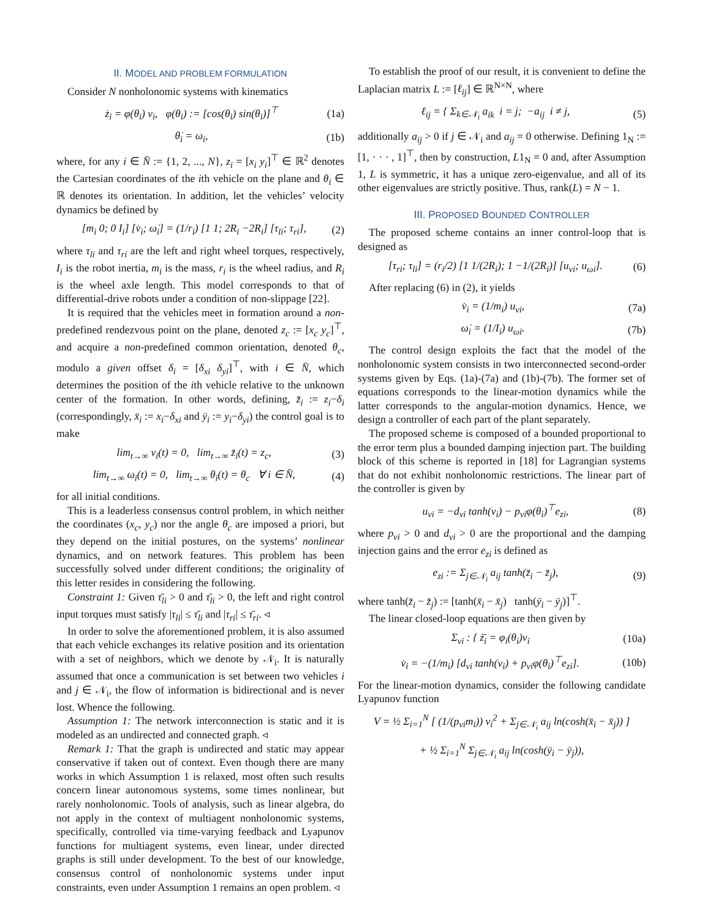II. MODEL AND PROBLEM FORMULATION
Consider N nonholonomic systems with kinematics
ż<sub>i</sub> = φ(θ<sub>i</sub>) v<sub>i</sub>, φ(θ<sub>i</sub>) := [cos(θ<sub>i</sub>) sin(θ<sub>i</sub>)]<sup>⊤</sup> (1a)
θ̇<sub>i</sub> = ω<sub>i</sub>, (1b)
where, for any i ∈ N̄ := {1, 2, ..., N}, z<sub>i</sub> = [x<sub>i</sub> y<sub>i</sub>]<sup>⊤</sup> ∈ ℝ<sup>2</sup> denotes the Cartesian coordinates of the ith vehicle on the plane and θ<sub>i</sub> ∈ ℝ denotes its orientation. In addition, let the vehicles’ velocity dynamics be defined by
[m<sub>i</sub> 0; 0 I<sub>i</sub>] [v̇<sub>i</sub>; ω̇<sub>i</sub>] = (1/r<sub>i</sub>) [1 1; 2R<sub>i</sub> −2R<sub>i</sub>] [τ<sub>li</sub>; τ<sub>ri</sub>], (2)
where τ<sub>li</sub> and τ<sub>ri</sub> are the left and right wheel torques, respectively, I<sub>i</sub> is the robot inertia, m<sub>i</sub> is the mass, r<sub>i</sub> is the wheel radius, and R<sub>i</sub> is the wheel axle length. This model corresponds to that of differential-drive robots under a condition of non-slippage [22].
It is required that the vehicles meet in formation around a non-predefined rendezvous point on the plane, denoted z<sub>c</sub> := [x<sub>c</sub> y<sub>c</sub>]<sup>⊤</sup>, and acquire a non-predefined common orientation, denoted θ<sub>c</sub>, modulo a given offset δ<sub>i</sub> = [δ<sub>xi</sub> δ<sub>yi</sub>]<sup>⊤</sup>, with i ∈ N̄, which determines the position of the ith vehicle relative to the unknown center of the formation. In other words, defining, z̄<sub>i</sub> := z<sub>i</sub>−δ<sub>i</sub> (correspondingly, x̄<sub>i</sub> := x<sub>i</sub>−δ<sub>xi</sub> and ȳ<sub>i</sub> := y<sub>i</sub>−δ<sub>yi</sub>) the control goal is to make
lim<sub>t→∞</sub> v<sub>i</sub>(t) = 0, lim<sub>t→∞</sub> z̄<sub>i</sub>(t) = z<sub>c</sub>, (3)
lim<sub>t→∞</sub> ω<sub>i</sub>(t) = 0, lim<sub>t→∞</sub> θ<sub>i</sub>(t) = θ<sub>c</sub> ∀ i ∈ N̄, (4)
for all initial conditions.
This is a leaderless consensus control problem, in which neither the coordinates (x<sub>c</sub>, y<sub>c</sub>) nor the angle θ<sub>c</sub> are imposed a priori, but they depend on the initial postures, on the systems’ nonlinear dynamics, and on network features. This problem has been successfully solved under different conditions; the originality of this letter resides in considering the following.
Constraint 1: Given τ̄<sub>li</sub> > 0 and τ̄<sub>li</sub> > 0, the left and right control input torques must satisfy |τ<sub>li</sub>| ≤ τ̄<sub>li</sub> and |τ<sub>ri</sub>| ≤ τ̄<sub>ri</sub>. ◃
In order to solve the aforementioned problem, it is also assumed that each vehicle exchanges its relative position and its orientation with a set of neighbors, which we denote by 𝒩<sub>i</sub>. It is naturally assumed that once a communication is set between two vehicles i and j ∈ 𝒩<sub>i</sub>, the flow of information is bidirectional and is never lost. Whence the following.
Assumption 1: The network interconnection is static and it is modeled as an undirected and connected graph. ◃
Remark 1: That the graph is undirected and static may appear conservative if taken out of context. Even though there are many works in which Assumption 1 is relaxed, most often such results concern linear autonomous systems, some times nonlinear, but rarely nonholonomic. Tools of analysis, such as linear algebra, do not apply in the context of multiagent nonholonomic systems, specifically, controlled via time-varying feedback and Lyapunov functions for multiagent systems, even linear, under directed graphs is still under development. To the best of our knowledge, consensus control of nonholonomic systems under input constraints, even under Assumption 1 remains an open problem. ◃
To establish the proof of our result, it is convenient to define the Laplacian matrix L := [ℓ<sub>ij</sub>] ∈ ℝ<sup>N×N</sup>, where
ℓ<sub>ij</sub> = { Σ<sub>k∈𝒩<sub>i</sub></sub> a<sub>ik</sub> i = j; −a<sub>ij</sub> i ≠ j, (5)
additionally a<sub>ij</sub> > 0 if j ∈ 𝒩<sub>i</sub> and a<sub>ij</sub> = 0 otherwise. Defining 1<sub>N</sub> := [1, · · · , 1]<sup>⊤</sup>, then by construction, L1<sub>N</sub> = 0 and, after Assumption 1, L is symmetric, it has a unique zero-eigenvalue, and all of its other eigenvalues are strictly positive. Thus, rank(L) = N − 1.
III. PROPOSED BOUNDED CONTROLLER
The proposed scheme contains an inner control-loop that is designed as
[τ<sub>ri</sub>; τ<sub>li</sub>] = (r<sub>i</sub>/2) [1 1/(2R<sub>i</sub>); 1 −1/(2R<sub>i</sub>)] [u<sub>vi</sub>; u<sub>ωi</sub>]. (6)
After replacing (6) in (2), it yields
v̇<sub>i</sub> = (1/m<sub>i</sub>) u<sub>vi</sub>, (7a)
ω̇<sub>i</sub> = (1/I<sub>i</sub>) u<sub>ωi</sub>. (7b)
The control design exploits the fact that the model of the nonholonomic system consists in two interconnected second-order systems given by Eqs. (1a)-(7a) and (1b)-(7b). The former set of equations corresponds to the linear-motion dynamics while the latter corresponds to the angular-motion dynamics. Hence, we design a controller of each part of the plant separately.
The proposed scheme is composed of a bounded proportional to the error term plus a bounded damping injection part. The building block of this scheme is reported in [18] for Lagrangian systems that do not exhibit nonholonomic restrictions. The linear part of the controller is given by
u<sub>vi</sub> = −d<sub>vi</sub> tanh(v<sub>i</sub>) − p<sub>vi</sub>φ(θ<sub>i</sub>)<sup>⊤</sup>e<sub>zi</sub>, (8)
where p<sub>vi</sub> > 0 and d<sub>vi</sub> > 0 are the proportional and the damping injection gains and the error e<sub>zi</sub> is defined as
e<sub>zi</sub> := Σ<sub>j∈𝒩<sub>i</sub></sub> a<sub>ij</sub> tanh(z̄<sub>i</sub> − z̄<sub>j</sub>), (9)
where tanh(z̄<sub>i</sub> − z̄<sub>j</sub>) := [tanh(x̄<sub>i</sub> − x̄<sub>j</sub>) tanh(ȳ<sub>i</sub> − ȳ<sub>j</sub>)]<sup>⊤</sup>.
The linear closed-loop equations are then given by
Σ<sub>vi</sub> : { ż̄<sub>i</sub> = φ<sub>i</sub>(θ<sub>i</sub>)v<sub>i</sub> (10a)
v̇<sub>i</sub> = −(1/m<sub>i</sub>) [d<sub>vi</sub> tanh(v<sub>i</sub>) + p<sub>vi</sub>φ(θ<sub>i</sub>)<sup>⊤</sup>e<sub>zi</sub>]. (10b)
For the linear-motion dynamics, consider the following candidate Lyapunov function
V = ½ Σ<sub>i=1</sub><sup>N</sup> [ (1/(p<sub>vi</sub>m<sub>i</sub>)) v<sub>i</sub><sup>2</sup> + Σ<sub>j∈𝒩<sub>i</sub></sub> a<sub>ij</sub> ln(cosh(x̄<sub>i</sub> − x̄<sub>j</sub>)) ]
+ ½ Σ<sub>i=1</sub><sup>N</sup> Σ<sub>j∈𝒩<sub>i</sub></sub> a<sub>ij</sub> ln(cosh(ȳ<sub>i</sub> − ȳ<sub>j</sub>)),